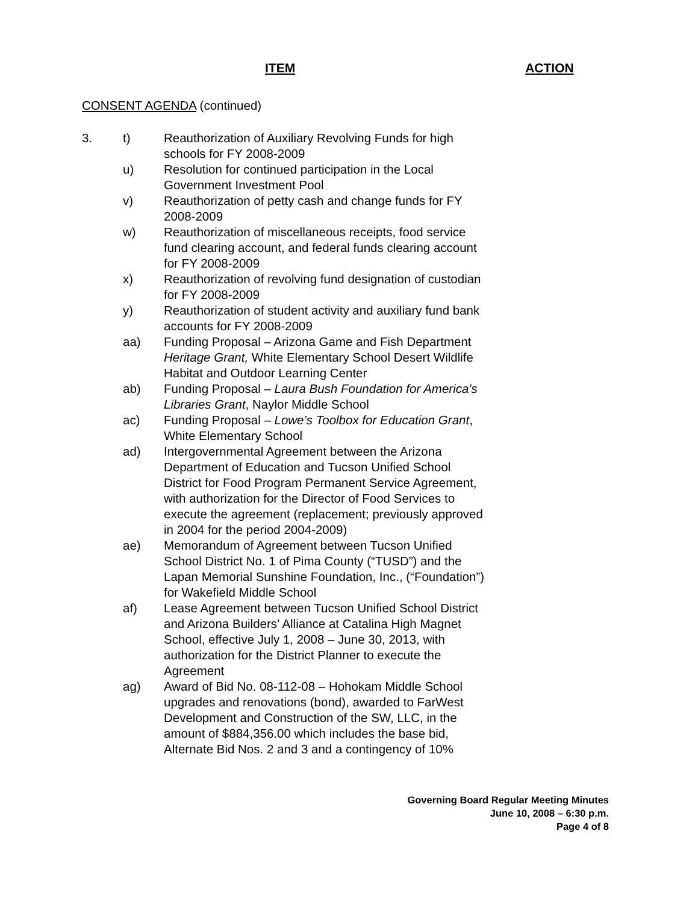ITEM ACTION
CONSENT AGENDA (continued)
3. t) Reauthorization of Auxiliary Revolving Funds for high schools for FY 2008-2009
u) Resolution for continued participation in the Local Government Investment Pool
v) Reauthorization of petty cash and change funds for FY 2008-2009
w) Reauthorization of miscellaneous receipts, food service fund clearing account, and federal funds clearing account for FY 2008-2009
x) Reauthorization of revolving fund designation of custodian for FY 2008-2009
y) Reauthorization of student activity and auxiliary fund bank accounts for FY 2008-2009
aa) Funding Proposal – Arizona Game and Fish Department Heritage Grant, White Elementary School Desert Wildlife Habitat and Outdoor Learning Center
ab) Funding Proposal – Laura Bush Foundation for America’s Libraries Grant, Naylor Middle School
ac) Funding Proposal – Lowe’s Toolbox for Education Grant, White Elementary School
ad) Intergovernmental Agreement between the Arizona Department of Education and Tucson Unified School District for Food Program Permanent Service Agreement, with authorization for the Director of Food Services to execute the agreement (replacement; previously approved in 2004 for the period 2004-2009)
ae) Memorandum of Agreement between Tucson Unified School District No. 1 of Pima County (“TUSD”) and the Lapan Memorial Sunshine Foundation, Inc., (“Foundation”) for Wakefield Middle School
af) Lease Agreement between Tucson Unified School District and Arizona Builders’ Alliance at Catalina High Magnet School, effective July 1, 2008 – June 30, 2013, with authorization for the District Planner to execute the Agreement
ag) Award of Bid No. 08-112-08 – Hohokam Middle School upgrades and renovations (bond), awarded to FarWest Development and Construction of the SW, LLC, in the amount of $884,356.00 which includes the base bid, Alternate Bid Nos. 2 and 3 and a contingency of 10%
Governing Board Regular Meeting Minutes
June 10, 2008 – 6:30 p.m.
Page 4 of 8